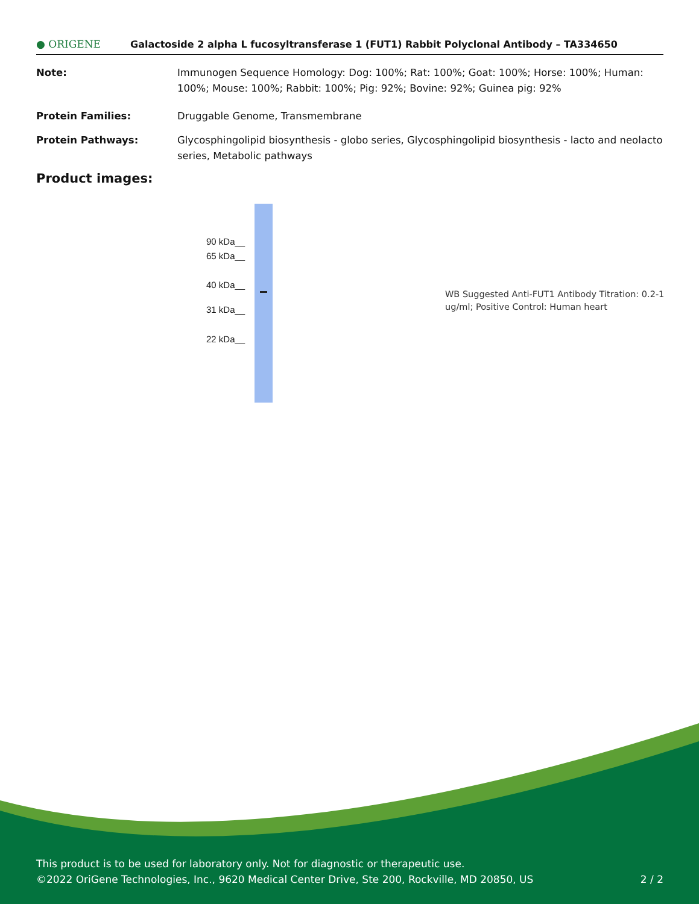● ORIGENE
Galactoside 2 alpha L fucosyltransferase 1 (FUT1) Rabbit Polyclonal Antibody – TA334650
Note: Immunogen Sequence Homology: Dog: 100%; Rat: 100%; Goat: 100%; Horse: 100%; Human: 100%; Mouse: 100%; Rabbit: 100%; Pig: 92%; Bovine: 92%; Guinea pig: 92%
Protein Families: Druggable Genome, Transmembrane
Protein Pathways: Glycosphingolipid biosynthesis - globo series, Glycosphingolipid biosynthesis - lacto and neolacto series, Metabolic pathways
Product images:
90 kDa__
65 kDa__
40 kDa__
31 kDa__
22 kDa__
WB Suggested Anti-FUT1 Antibody Titration: 0.2-1 ug/ml; Positive Control: Human heart
This product is to be used for laboratory only. Not for diagnostic or therapeutic use.
©2022 OriGene Technologies, Inc., 9620 Medical Center Drive, Ste 200, Rockville, MD 20850, US 2 / 2